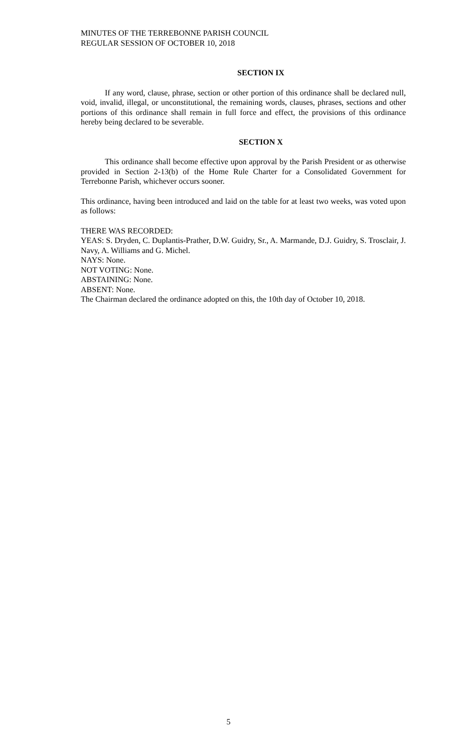MINUTES OF THE TERREBONNE PARISH COUNCIL
REGULAR SESSION OF OCTOBER 10, 2018
SECTION IX
If any word, clause, phrase, section or other portion of this ordinance shall be declared null, void, invalid, illegal, or unconstitutional, the remaining words, clauses, phrases, sections and other portions of this ordinance shall remain in full force and effect, the provisions of this ordinance hereby being declared to be severable.
SECTION X
This ordinance shall become effective upon approval by the Parish President or as otherwise provided in Section 2-13(b) of the Home Rule Charter for a Consolidated Government for Terrebonne Parish, whichever occurs sooner.
This ordinance, having been introduced and laid on the table for at least two weeks, was voted upon as follows:
THERE WAS RECORDED:
YEAS: S. Dryden, C. Duplantis-Prather, D.W. Guidry, Sr., A. Marmande, D.J. Guidry, S. Trosclair, J. Navy, A. Williams and G. Michel.
NAYS: None.
NOT VOTING: None.
ABSTAINING: None.
ABSENT: None.
The Chairman declared the ordinance adopted on this, the 10th day of October 10, 2018.
5